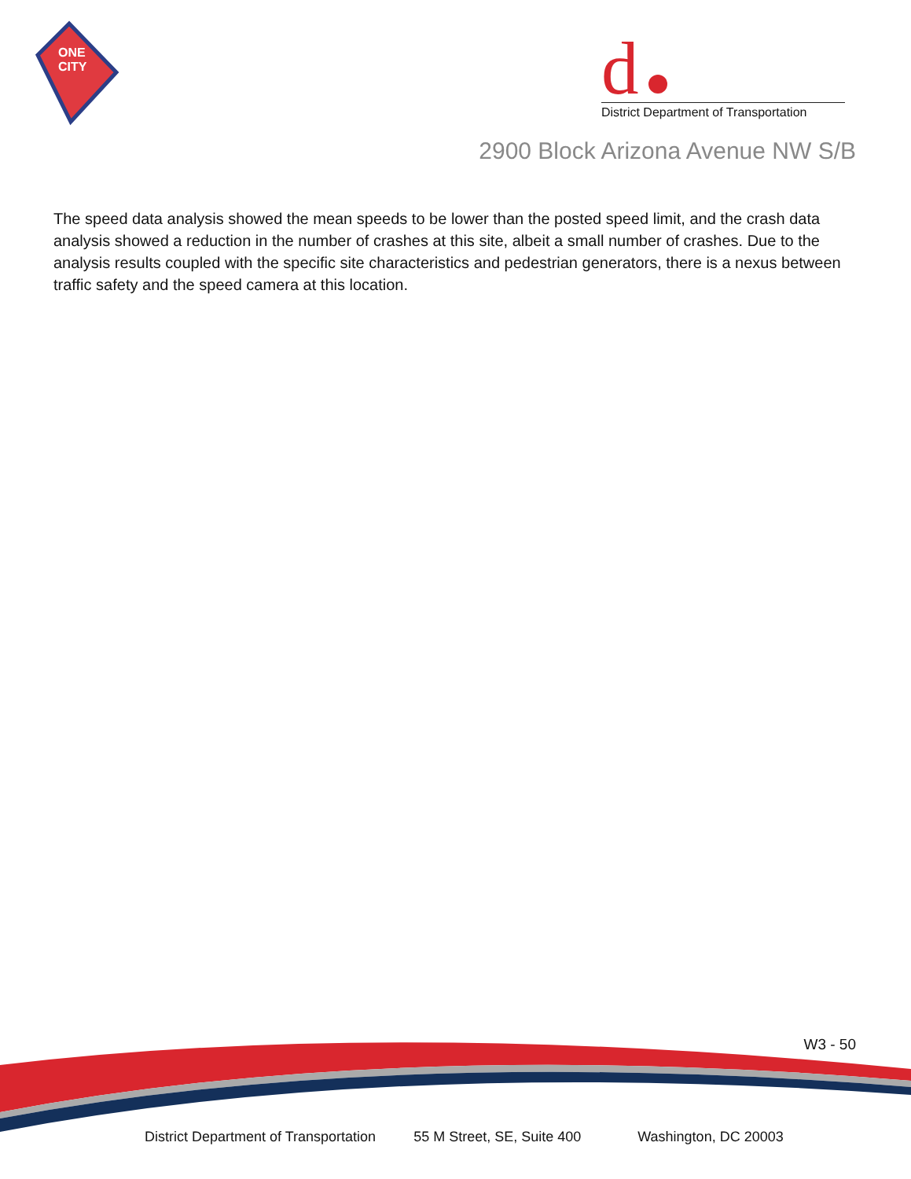ONE
CITY
d
District Department of Transportation
2900 Block Arizona Avenue NW S/B
The speed data analysis showed the mean speeds to be lower than the posted speed limit, and the crash data analysis showed a reduction in the number of crashes at this site, albeit a small number of crashes. Due to the analysis results coupled with the specific site characteristics and pedestrian generators, there is a nexus between traffic safety and the speed camera at this location.
W3 - 50
District Department of Transportation 55 M Street, SE, Suite 400 Washington, DC 20003